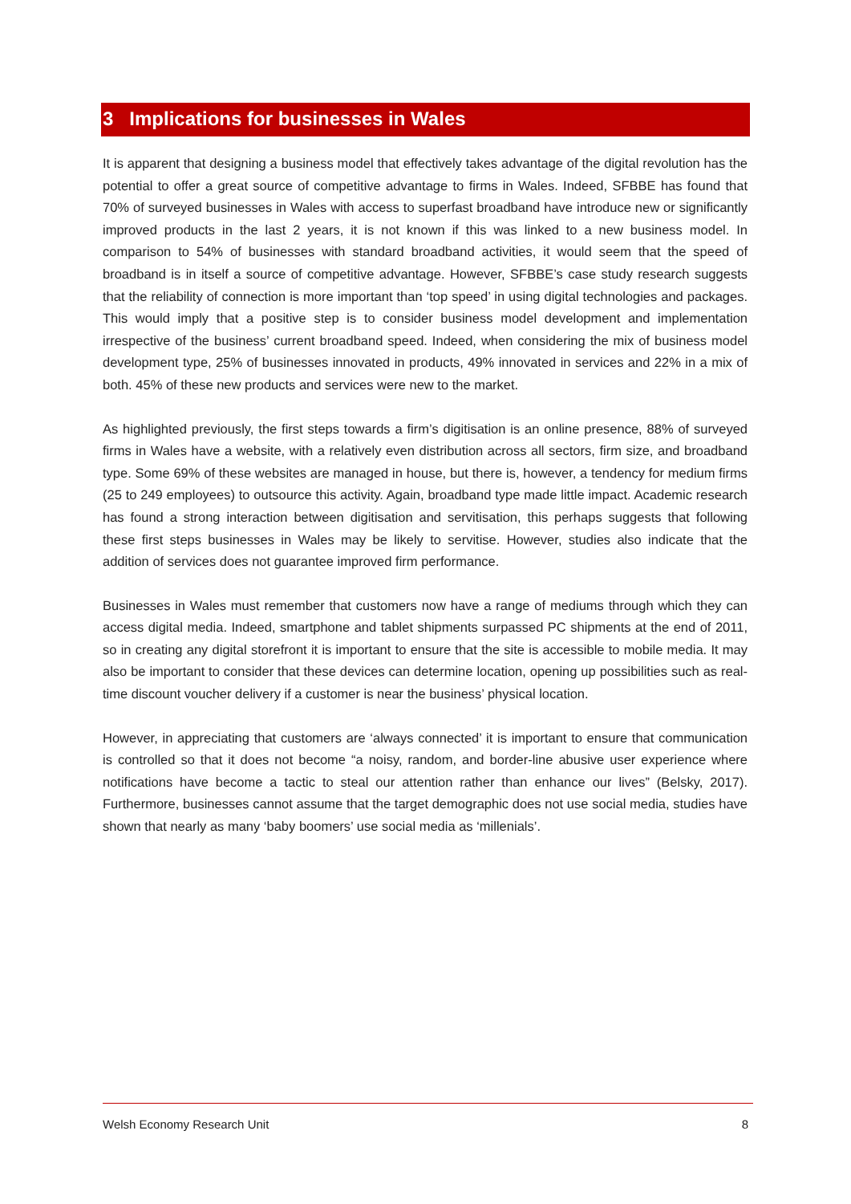3 Implications for businesses in Wales
It is apparent that designing a business model that effectively takes advantage of the digital revolution has the potential to offer a great source of competitive advantage to firms in Wales. Indeed, SFBBE has found that 70% of surveyed businesses in Wales with access to superfast broadband have introduce new or significantly improved products in the last 2 years, it is not known if this was linked to a new business model. In comparison to 54% of businesses with standard broadband activities, it would seem that the speed of broadband is in itself a source of competitive advantage. However, SFBBE’s case study research suggests that the reliability of connection is more important than ‘top speed’ in using digital technologies and packages. This would imply that a positive step is to consider business model development and implementation irrespective of the business’ current broadband speed. Indeed, when considering the mix of business model development type, 25% of businesses innovated in products, 49% innovated in services and 22% in a mix of both. 45% of these new products and services were new to the market.
As highlighted previously, the first steps towards a firm’s digitisation is an online presence, 88% of surveyed firms in Wales have a website, with a relatively even distribution across all sectors, firm size, and broadband type. Some 69% of these websites are managed in house, but there is, however, a tendency for medium firms (25 to 249 employees) to outsource this activity. Again, broadband type made little impact. Academic research has found a strong interaction between digitisation and servitisation, this perhaps suggests that following these first steps businesses in Wales may be likely to servitise. However, studies also indicate that the addition of services does not guarantee improved firm performance.
Businesses in Wales must remember that customers now have a range of mediums through which they can access digital media. Indeed, smartphone and tablet shipments surpassed PC shipments at the end of 2011, so in creating any digital storefront it is important to ensure that the site is accessible to mobile media. It may also be important to consider that these devices can determine location, opening up possibilities such as real-time discount voucher delivery if a customer is near the business’ physical location.
However, in appreciating that customers are ‘always connected’ it is important to ensure that communication is controlled so that it does not become “a noisy, random, and border-line abusive user experience where notifications have become a tactic to steal our attention rather than enhance our lives” (Belsky, 2017). Furthermore, businesses cannot assume that the target demographic does not use social media, studies have shown that nearly as many ‘baby boomers’ use social media as ‘millenials’.
Welsh Economy Research Unit 8